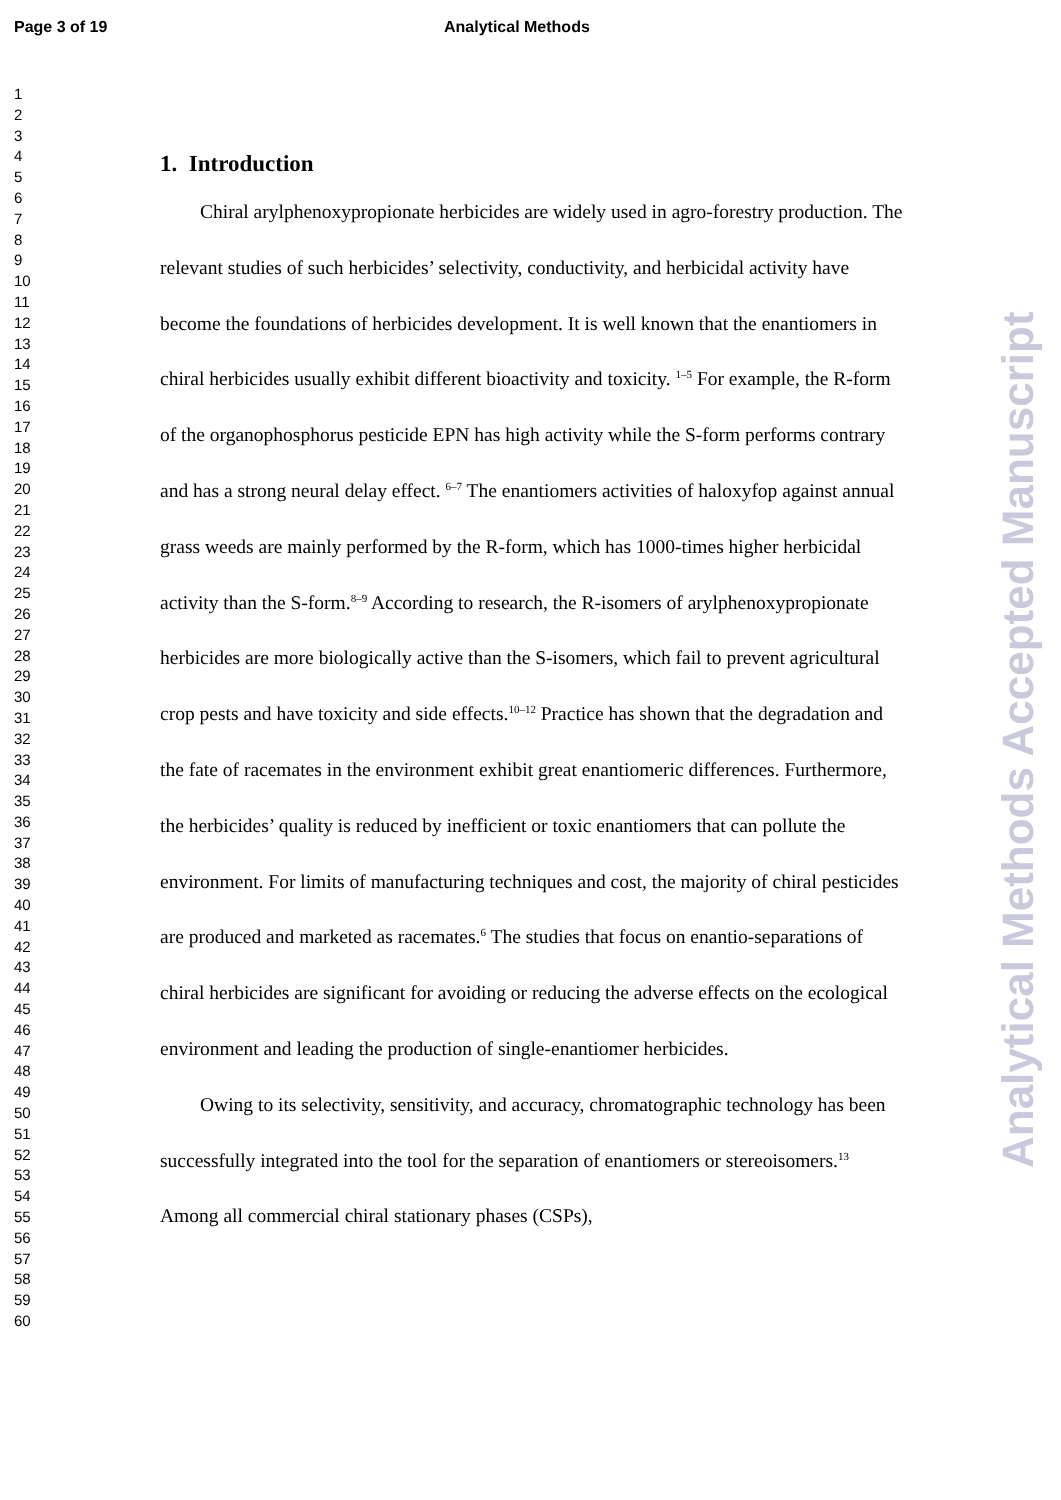Page 3 of 19 Analytical Methods
1
2
3
4
5
6
7
8
9
10
11
12
13
14
15
16
17
18
19
20
21
22
23
24
25
26
27
28
29
30
31
32
33
34
35
36
37
38
39
40
41
42
43
44
45
46
47
48
49
50
51
52
53
54
55
56
57
58
59
60
1. Introduction
Chiral arylphenoxypropionate herbicides are widely used in agro-forestry production. The relevant studies of such herbicides’ selectivity, conductivity, and herbicidal activity have become the foundations of herbicides development. It is well known that the enantiomers in chiral herbicides usually exhibit different bioactivity and toxicity. <sup>1–5</sup> For example, the R-form of the organophosphorus pesticide EPN has high activity while the S-form performs contrary and has a strong neural delay effect. <sup>6–7</sup> The enantiomers activities of haloxyfop against annual grass weeds are mainly performed by the R-form, which has 1000-times higher herbicidal activity than the S-form.<sup>8–9</sup> According to research, the R-isomers of arylphenoxypropionate herbicides are more biologically active than the S-isomers, which fail to prevent agricultural crop pests and have toxicity and side effects.<sup>10–12</sup> Practice has shown that the degradation and the fate of racemates in the environment exhibit great enantiomeric differences. Furthermore, the herbicides’ quality is reduced by inefficient or toxic enantiomers that can pollute the environment. For limits of manufacturing techniques and cost, the majority of chiral pesticides are produced and marketed as racemates.<sup>6</sup> The studies that focus on enantio-separations of chiral herbicides are significant for avoiding or reducing the adverse effects on the ecological environment and leading the production of single-enantiomer herbicides.
Owing to its selectivity, sensitivity, and accuracy, chromatographic technology has been successfully integrated into the tool for the separation of enantiomers or stereoisomers.<sup>13</sup> Among all commercial chiral stationary phases (CSPs),
Analytical Methods Accepted Manuscript